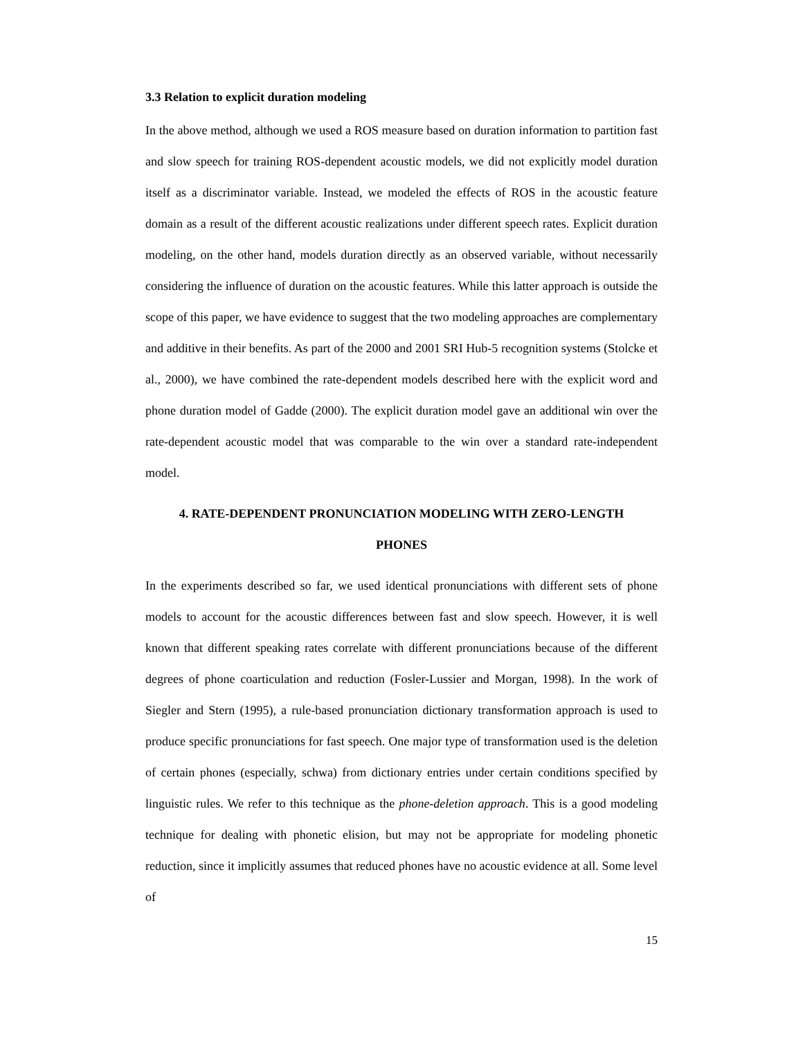3.3 Relation to explicit duration modeling
In the above method, although we used a ROS measure based on duration information to partition fast and slow speech for training ROS-dependent acoustic models, we did not explicitly model duration itself as a discriminator variable. Instead, we modeled the effects of ROS in the acoustic feature domain as a result of the different acoustic realizations under different speech rates. Explicit duration modeling, on the other hand, models duration directly as an observed variable, without necessarily considering the influence of duration on the acoustic features. While this latter approach is outside the scope of this paper, we have evidence to suggest that the two modeling approaches are complementary and additive in their benefits. As part of the 2000 and 2001 SRI Hub-5 recognition systems (Stolcke et al., 2000), we have combined the rate-dependent models described here with the explicit word and phone duration model of Gadde (2000). The explicit duration model gave an additional win over the rate-dependent acoustic model that was comparable to the win over a standard rate-independent model.
4. RATE-DEPENDENT PRONUNCIATION MODELING WITH ZERO-LENGTH
PHONES
In the experiments described so far, we used identical pronunciations with different sets of phone models to account for the acoustic differences between fast and slow speech. However, it is well known that different speaking rates correlate with different pronunciations because of the different degrees of phone coarticulation and reduction (Fosler-Lussier and Morgan, 1998). In the work of Siegler and Stern (1995), a rule-based pronunciation dictionary transformation approach is used to produce specific pronunciations for fast speech. One major type of transformation used is the deletion of certain phones (especially, schwa) from dictionary entries under certain conditions specified by linguistic rules. We refer to this technique as the phone-deletion approach. This is a good modeling technique for dealing with phonetic elision, but may not be appropriate for modeling phonetic reduction, since it implicitly assumes that reduced phones have no acoustic evidence at all. Some level of
15